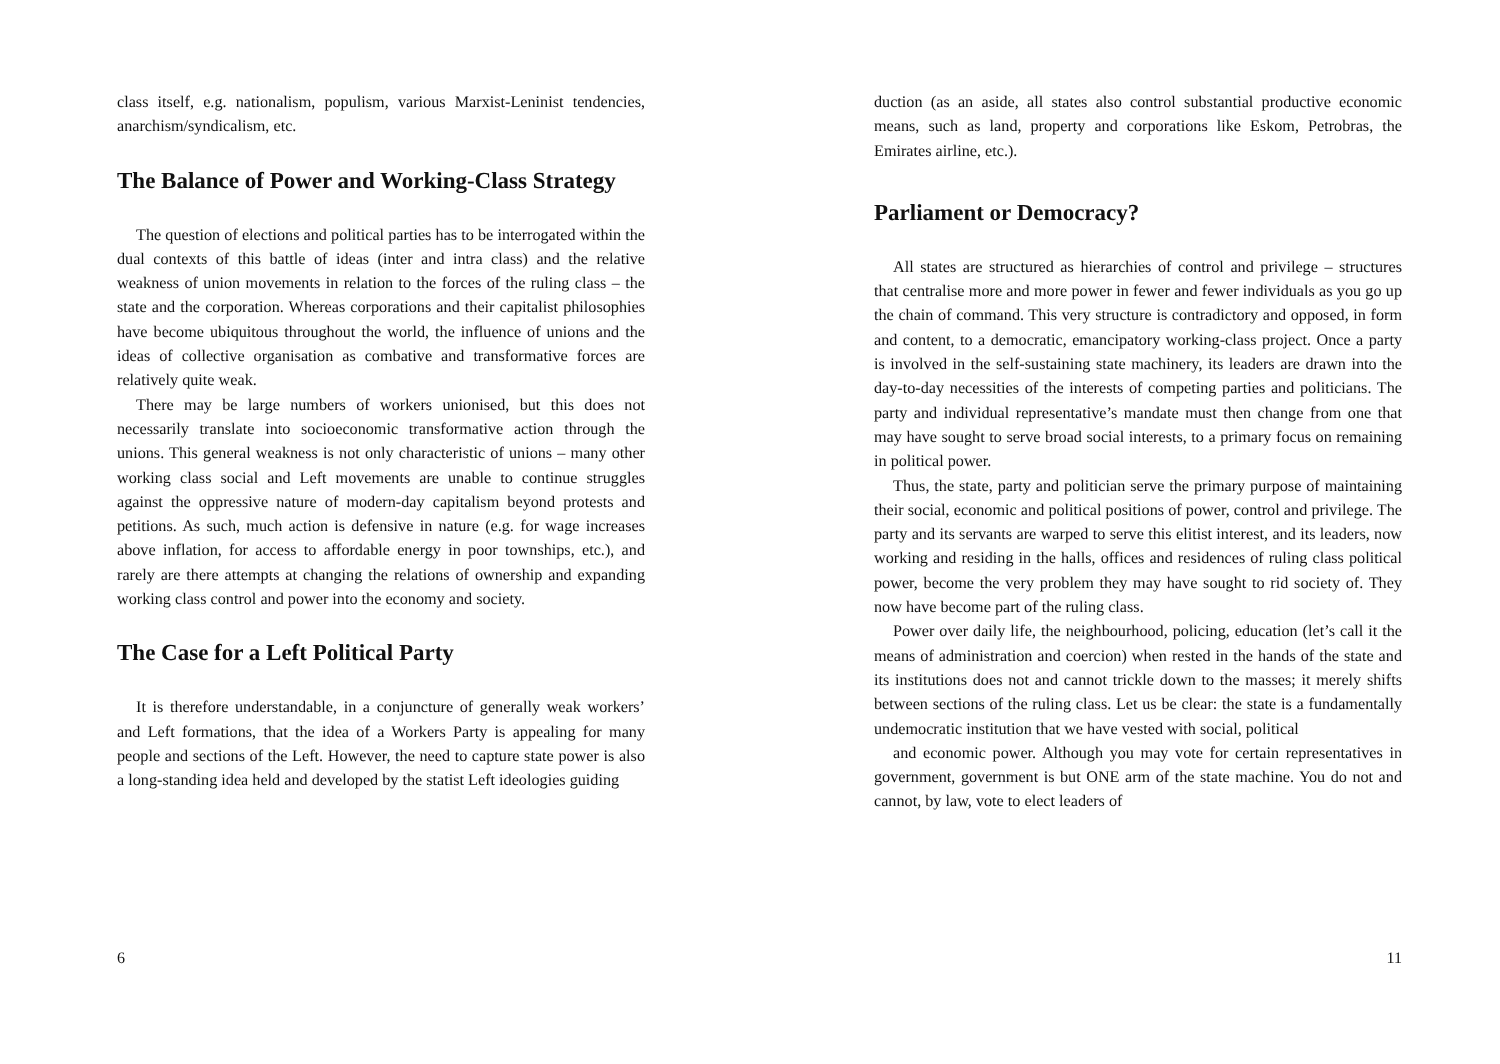class itself, e.g. nationalism, populism, various Marxist-Leninist tendencies, anarchism/syndicalism, etc.
The Balance of Power and Working-Class Strategy
The question of elections and political parties has to be interrogated within the dual contexts of this battle of ideas (inter and intra class) and the relative weakness of union movements in relation to the forces of the ruling class – the state and the corporation. Whereas corporations and their capitalist philosophies have become ubiquitous throughout the world, the influence of unions and the ideas of collective organisation as combative and transformative forces are relatively quite weak.
There may be large numbers of workers unionised, but this does not necessarily translate into socioeconomic transformative action through the unions. This general weakness is not only characteristic of unions – many other working class social and Left movements are unable to continue struggles against the oppressive nature of modern-day capitalism beyond protests and petitions. As such, much action is defensive in nature (e.g. for wage increases above inflation, for access to affordable energy in poor townships, etc.), and rarely are there attempts at changing the relations of ownership and expanding working class control and power into the economy and society.
The Case for a Left Political Party
It is therefore understandable, in a conjuncture of generally weak workers’ and Left formations, that the idea of a Workers Party is appealing for many people and sections of the Left. However, the need to capture state power is also a long-standing idea held and developed by the statist Left ideologies guiding
6
duction (as an aside, all states also control substantial productive economic means, such as land, property and corporations like Eskom, Petrobras, the Emirates airline, etc.).
Parliament or Democracy?
All states are structured as hierarchies of control and privilege – structures that centralise more and more power in fewer and fewer individuals as you go up the chain of command. This very structure is contradictory and opposed, in form and content, to a democratic, emancipatory working-class project. Once a party is involved in the self-sustaining state machinery, its leaders are drawn into the day-to-day necessities of the interests of competing parties and politicians. The party and individual representative’s mandate must then change from one that may have sought to serve broad social interests, to a primary focus on remaining in political power.
Thus, the state, party and politician serve the primary purpose of maintaining their social, economic and political positions of power, control and privilege. The party and its servants are warped to serve this elitist interest, and its leaders, now working and residing in the halls, offices and residences of ruling class political power, become the very problem they may have sought to rid society of. They now have become part of the ruling class.
Power over daily life, the neighbourhood, policing, education (let’s call it the means of administration and coercion) when rested in the hands of the state and its institutions does not and cannot trickle down to the masses; it merely shifts between sections of the ruling class. Let us be clear: the state is a fundamentally undemocratic institution that we have vested with social, political
and economic power. Although you may vote for certain representatives in government, government is but ONE arm of the state machine. You do not and cannot, by law, vote to elect leaders of
11